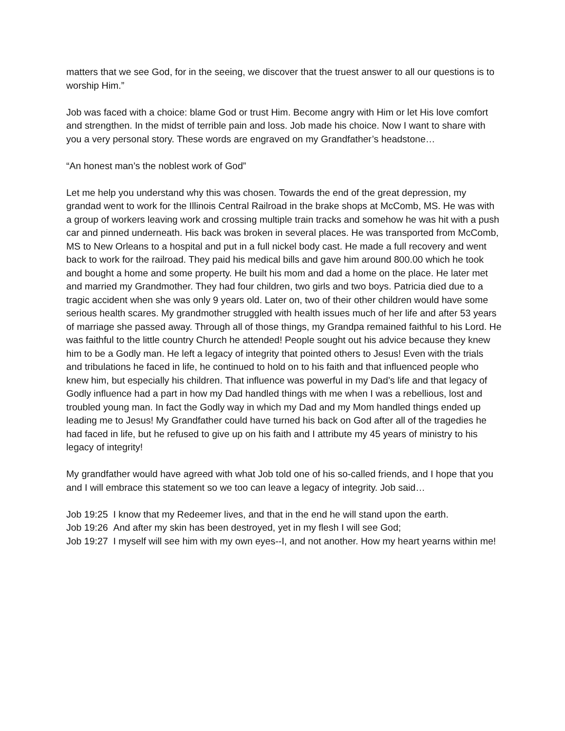matters that we see God, for in the seeing, we discover that the truest answer to all our questions is to worship Him.”
Job was faced with a choice: blame God or trust Him. Become angry with Him or let His love comfort and strengthen. In the midst of terrible pain and loss. Job made his choice. Now I want to share with you a very personal story. These words are engraved on my Grandfather’s headstone…
“An honest man’s the noblest work of God”
Let me help you understand why this was chosen. Towards the end of the great depression, my grandad went to work for the Illinois Central Railroad in the brake shops at McComb, MS. He was with a group of workers leaving work and crossing multiple train tracks and somehow he was hit with a push car and pinned underneath. His back was broken in several places. He was transported from McComb, MS to New Orleans to a hospital and put in a full nickel body cast. He made a full recovery and went back to work for the railroad. They paid his medical bills and gave him around 800.00 which he took and bought a home and some property. He built his mom and dad a home on the place. He later met and married my Grandmother. They had four children, two girls and two boys. Patricia died due to a tragic accident when she was only 9 years old. Later on, two of their other children would have some serious health scares. My grandmother struggled with health issues much of her life and after 53 years of marriage she passed away. Through all of those things, my Grandpa remained faithful to his Lord. He was faithful to the little country Church he attended! People sought out his advice because they knew him to be a Godly man. He left a legacy of integrity that pointed others to Jesus! Even with the trials and tribulations he faced in life, he continued to hold on to his faith and that influenced people who knew him, but especially his children. That influence was powerful in my Dad’s life and that legacy of Godly influence had a part in how my Dad handled things with me when I was a rebellious, lost and troubled young man. In fact the Godly way in which my Dad and my Mom handled things ended up leading me to Jesus! My Grandfather could have turned his back on God after all of the tragedies he had faced in life, but he refused to give up on his faith and I attribute my 45 years of ministry to his legacy of integrity!
My grandfather would have agreed with what Job told one of his so-called friends, and I hope that you and I will embrace this statement so we too can leave a legacy of integrity. Job said…
Job 19:25 I know that my Redeemer lives, and that in the end he will stand upon the earth.
Job 19:26 And after my skin has been destroyed, yet in my flesh I will see God;
Job 19:27 I myself will see him with my own eyes--I, and not another. How my heart yearns within me!